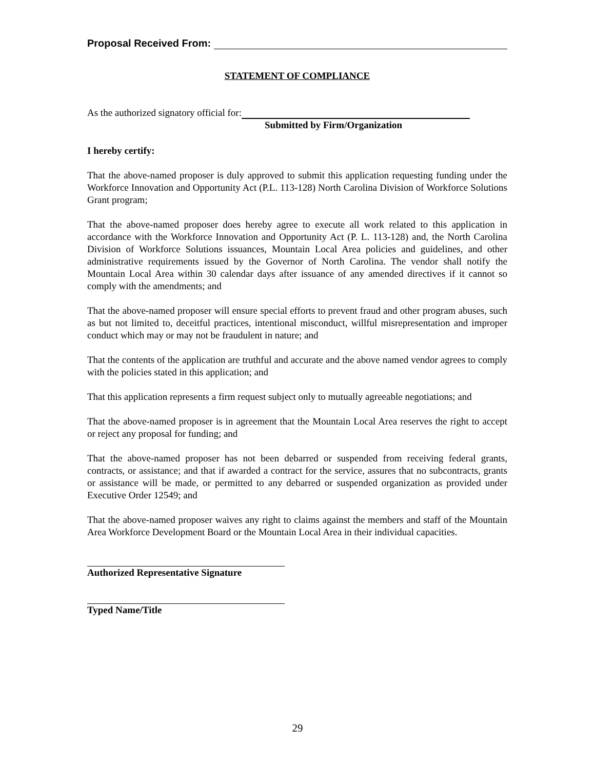Proposal Received From:
STATEMENT OF COMPLIANCE
As the authorized signatory official for:
Submitted by Firm/Organization
I hereby certify:
That the above-named proposer is duly approved to submit this application requesting funding under the Workforce Innovation and Opportunity Act (P.L. 113-128) North Carolina Division of Workforce Solutions Grant program;
That the above-named proposer does hereby agree to execute all work related to this application in accordance with the Workforce Innovation and Opportunity Act (P. L. 113-128) and, the North Carolina Division of Workforce Solutions issuances, Mountain Local Area policies and guidelines, and other administrative requirements issued by the Governor of North Carolina. The vendor shall notify the Mountain Local Area within 30 calendar days after issuance of any amended directives if it cannot so comply with the amendments; and
That the above-named proposer will ensure special efforts to prevent fraud and other program abuses, such as but not limited to, deceitful practices, intentional misconduct, willful misrepresentation and improper conduct which may or may not be fraudulent in nature; and
That the contents of the application are truthful and accurate and the above named vendor agrees to comply with the policies stated in this application; and
That this application represents a firm request subject only to mutually agreeable negotiations; and
That the above-named proposer is in agreement that the Mountain Local Area reserves the right to accept or reject any proposal for funding; and
That the above-named proposer has not been debarred or suspended from receiving federal grants, contracts, or assistance; and that if awarded a contract for the service, assures that no subcontracts, grants or assistance will be made, or permitted to any debarred or suspended organization as provided under Executive Order 12549; and
That the above-named proposer waives any right to claims against the members and staff of the Mountain Area Workforce Development Board or the Mountain Local Area in their individual capacities.
Authorized Representative Signature
Typed Name/Title
29